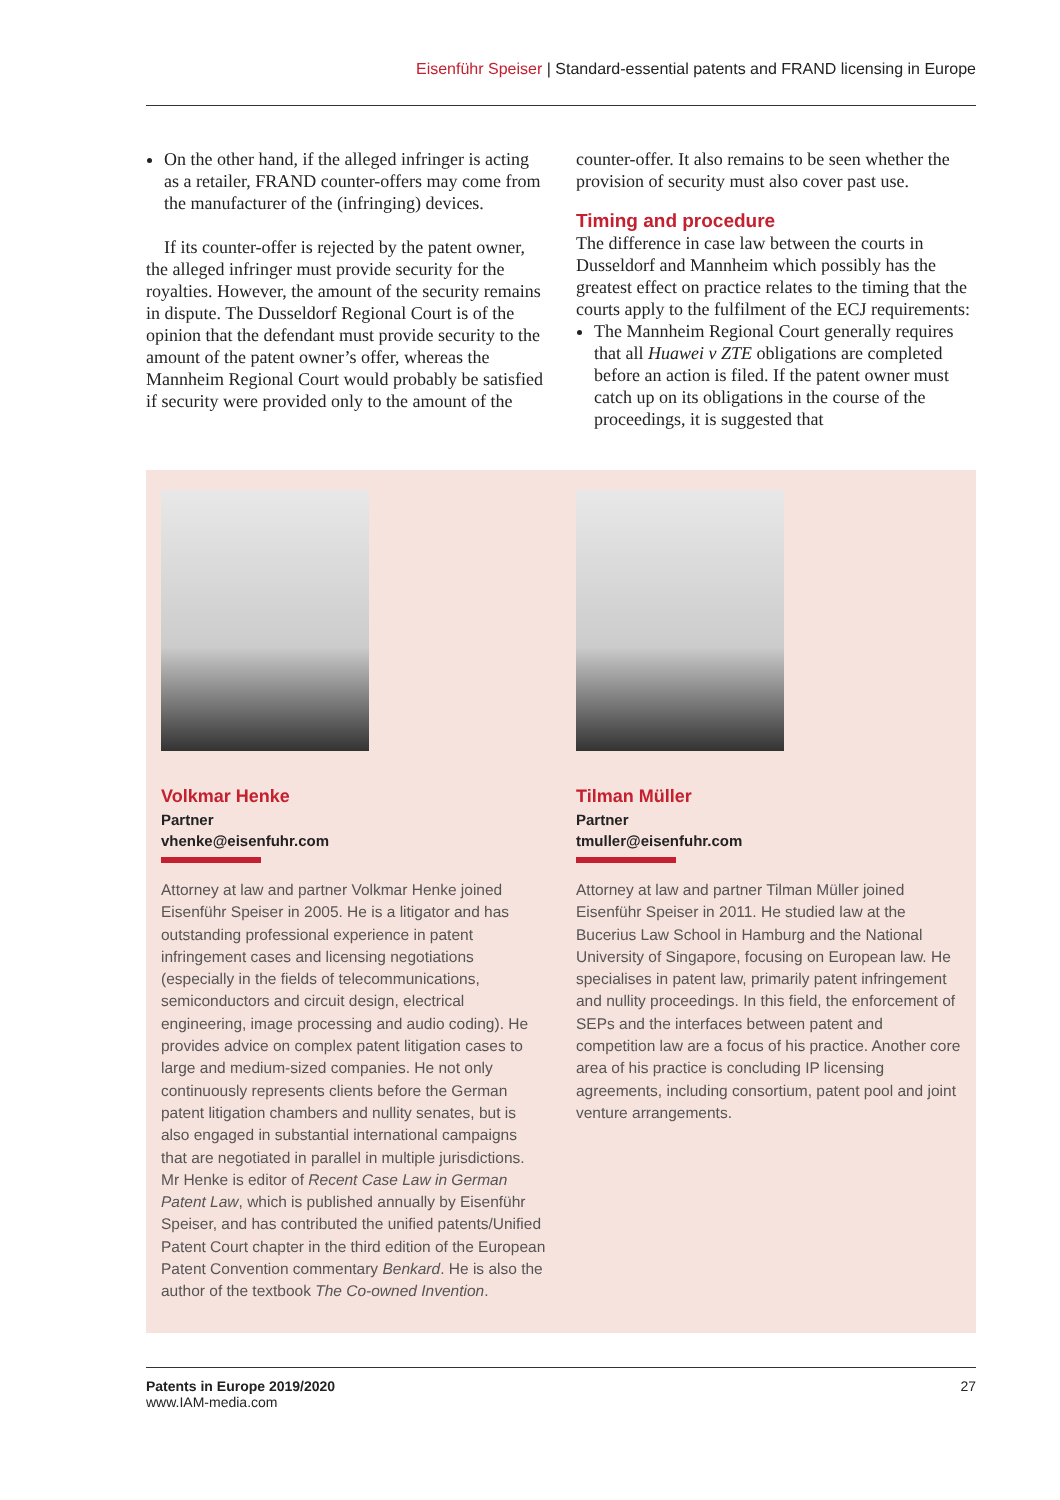Eisenführ Speiser | Standard-essential patents and FRAND licensing in Europe
On the other hand, if the alleged infringer is acting as a retailer, FRAND counter-offers may come from the manufacturer of the (infringing) devices.
If its counter-offer is rejected by the patent owner, the alleged infringer must provide security for the royalties. However, the amount of the security remains in dispute. The Dusseldorf Regional Court is of the opinion that the defendant must provide security to the amount of the patent owner’s offer, whereas the Mannheim Regional Court would probably be satisfied if security were provided only to the amount of the
counter-offer. It also remains to be seen whether the provision of security must also cover past use.
Timing and procedure
The difference in case law between the courts in Dusseldorf and Mannheim which possibly has the greatest effect on practice relates to the timing that the courts apply to the fulfilment of the ECJ requirements:
The Mannheim Regional Court generally requires that all Huawei v ZTE obligations are completed before an action is filed. If the patent owner must catch up on its obligations in the course of the proceedings, it is suggested that
Volkmar Henke
Partner
vhenke@eisenfuhr.com
Attorney at law and partner Volkmar Henke joined Eisenführ Speiser in 2005. He is a litigator and has outstanding professional experience in patent infringement cases and licensing negotiations (especially in the fields of telecommunications, semiconductors and circuit design, electrical engineering, image processing and audio coding). He provides advice on complex patent litigation cases to large and medium-sized companies. He not only continuously represents clients before the German patent litigation chambers and nullity senates, but is also engaged in substantial international campaigns that are negotiated in parallel in multiple jurisdictions. Mr Henke is editor of Recent Case Law in German Patent Law, which is published annually by Eisenführ Speiser, and has contributed the unified patents/Unified Patent Court chapter in the third edition of the European Patent Convention commentary Benkard. He is also the author of the textbook The Co-owned Invention.
Tilman Müller
Partner
tmuller@eisenfuhr.com
Attorney at law and partner Tilman Müller joined Eisenführ Speiser in 2011. He studied law at the Bucerius Law School in Hamburg and the National University of Singapore, focusing on European law. He specialises in patent law, primarily patent infringement and nullity proceedings. In this field, the enforcement of SEPs and the interfaces between patent and competition law are a focus of his practice. Another core area of his practice is concluding IP licensing agreements, including consortium, patent pool and joint venture arrangements.
Patents in Europe 2019/2020
www.IAM-media.com
27